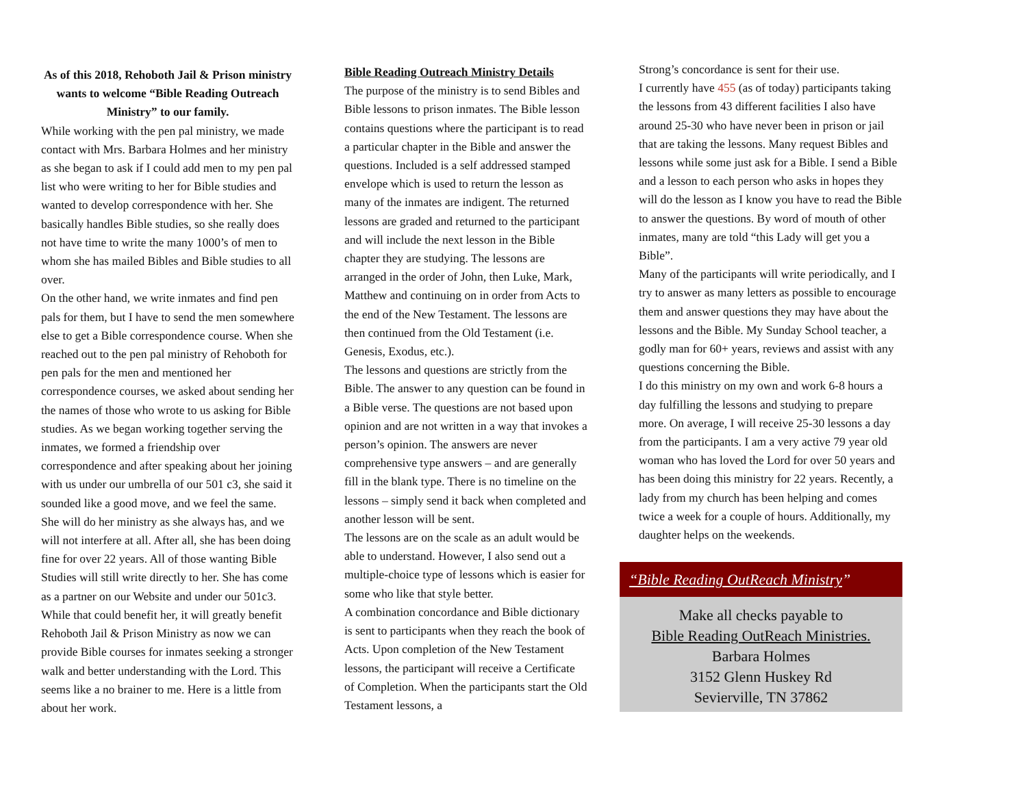As of this 2018, Rehoboth Jail & Prison ministry wants to welcome “Bible Reading Outreach Ministry” to our family.
While working with the pen pal ministry, we made contact with Mrs. Barbara Holmes and her ministry as she began to ask if I could add men to my pen pal list who were writing to her for Bible studies and wanted to develop correspondence with her. She basically handles Bible studies, so she really does not have time to write the many 1000’s of men to whom she has mailed Bibles and Bible studies to all over.
On the other hand, we write inmates and find pen pals for them, but I have to send the men somewhere else to get a Bible correspondence course. When she reached out to the pen pal ministry of Rehoboth for pen pals for the men and mentioned her correspondence courses, we asked about sending her the names of those who wrote to us asking for Bible studies. As we began working together serving the inmates, we formed a friendship over correspondence and after speaking about her joining with us under our umbrella of our 501 c3, she said it sounded like a good move, and we feel the same.
She will do her ministry as she always has, and we will not interfere at all. After all, she has been doing fine for over 22 years. All of those wanting Bible Studies will still write directly to her. She has come as a partner on our Website and under our 501c3. While that could benefit her, it will greatly benefit Rehoboth Jail & Prison Ministry as now we can provide Bible courses for inmates seeking a stronger walk and better understanding with the Lord. This seems like a no brainer to me. Here is a little from about her work.
Bible Reading Outreach Ministry Details
The purpose of the ministry is to send Bibles and Bible lessons to prison inmates. The Bible lesson contains questions where the participant is to read a particular chapter in the Bible and answer the questions. Included is a self addressed stamped envelope which is used to return the lesson as many of the inmates are indigent. The returned lessons are graded and returned to the participant and will include the next lesson in the Bible chapter they are studying. The lessons are arranged in the order of John, then Luke, Mark, Matthew and continuing on in order from Acts to the end of the New Testament. The lessons are then continued from the Old Testament (i.e. Genesis, Exodus, etc.).
The lessons and questions are strictly from the Bible. The answer to any question can be found in a Bible verse. The questions are not based upon opinion and are not written in a way that invokes a person’s opinion. The answers are never comprehensive type answers – and are generally fill in the blank type. There is no timeline on the lessons – simply send it back when completed and another lesson will be sent.
The lessons are on the scale as an adult would be able to understand. However, I also send out a multiple-choice type of lessons which is easier for some who like that style better.
A combination concordance and Bible dictionary is sent to participants when they reach the book of Acts. Upon completion of the New Testament lessons, the participant will receive a Certificate of Completion. When the participants start the Old Testament lessons, a
Strong’s concordance is sent for their use.
I currently have 455 (as of today) participants taking the lessons from 43 different facilities I also have around 25-30 who have never been in prison or jail that are taking the lessons. Many request Bibles and lessons while some just ask for a Bible. I send a Bible and a lesson to each person who asks in hopes they will do the lesson as I know you have to read the Bible to answer the questions. By word of mouth of other inmates, many are told “this Lady will get you a Bible”.
Many of the participants will write periodically, and I try to answer as many letters as possible to encourage them and answer questions they may have about the lessons and the Bible. My Sunday School teacher, a godly man for 60+ years, reviews and assist with any questions concerning the Bible.
I do this ministry on my own and work 6-8 hours a day fulfilling the lessons and studying to prepare more. On average, I will receive 25-30 lessons a day from the participants. I am a very active 79 year old woman who has loved the Lord for over 50 years and has been doing this ministry for 22 years. Recently, a lady from my church has been helping and comes twice a week for a couple of hours. Additionally, my daughter helps on the weekends.
“Bible Reading OutReach Ministry”
Make all checks payable to
Bible Reading OutReach Ministries.
Barbara Holmes
3152 Glenn Huskey Rd
Sevierville, TN 37862